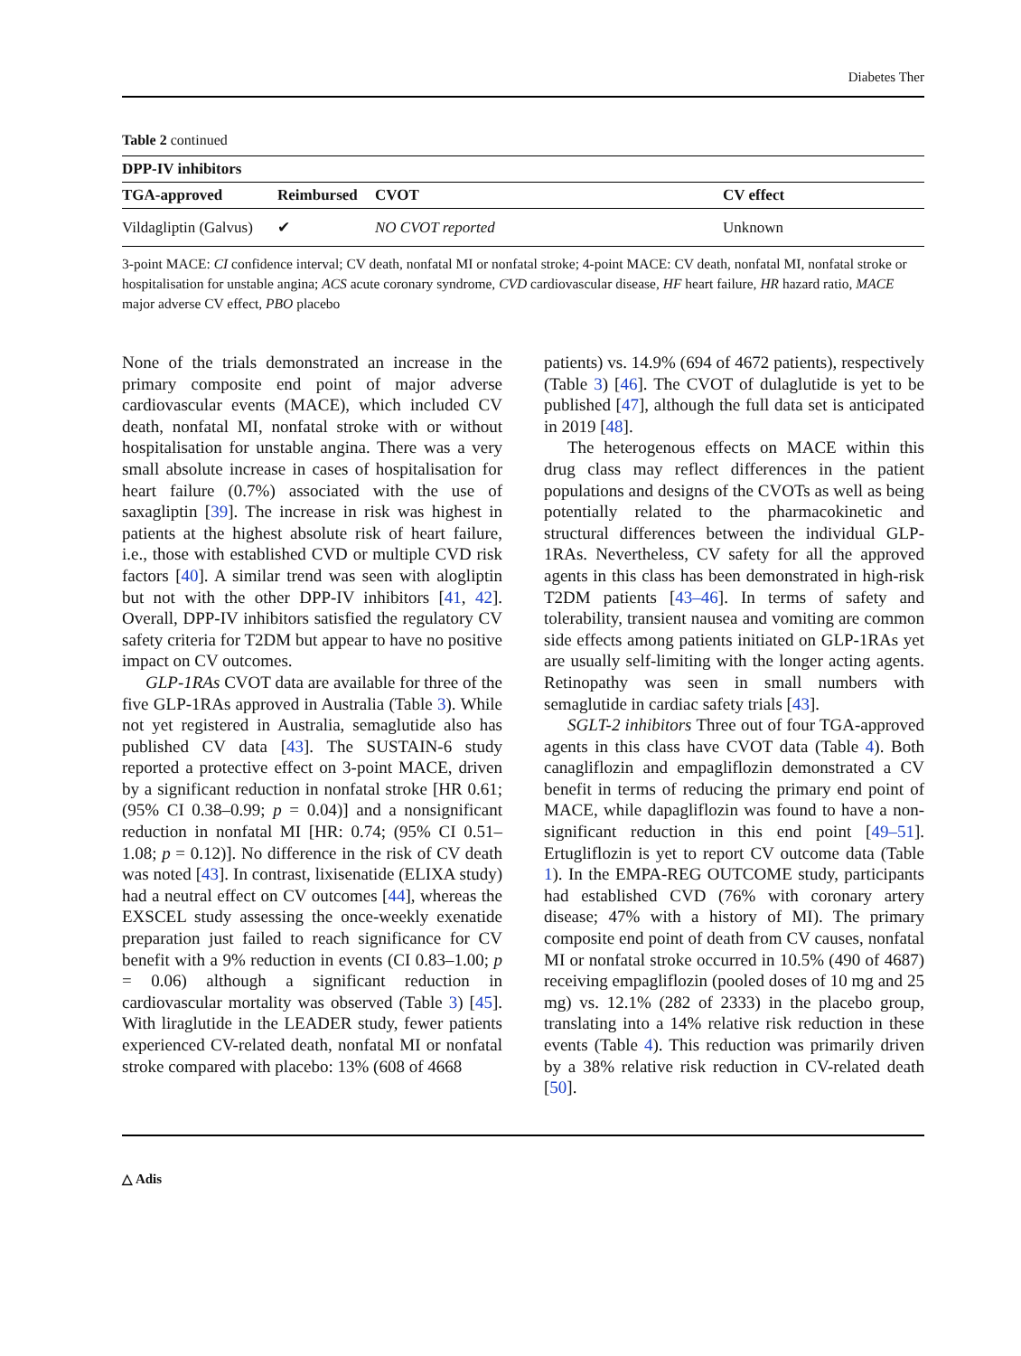Diabetes Ther
Table 2 continued
| DPP-IV inhibitors | | | |
| --- | --- | --- | --- |
| TGA-approved | Reimbursed | CVOT | CV effect |
| Vildagliptin (Galvus) | ✔ | NO CVOT reported | Unknown |
3-point MACE: CI confidence interval; CV death, nonfatal MI or nonfatal stroke; 4-point MACE: CV death, nonfatal MI, nonfatal stroke or hospitalisation for unstable angina; ACS acute coronary syndrome, CVD cardiovascular disease, HF heart failure, HR hazard ratio, MACE major adverse CV effect, PBO placebo
None of the trials demonstrated an increase in the primary composite end point of major adverse cardiovascular events (MACE), which included CV death, nonfatal MI, nonfatal stroke with or without hospitalisation for unstable angina. There was a very small absolute increase in cases of hospitalisation for heart failure (0.7%) associated with the use of saxagliptin [39]. The increase in risk was highest in patients at the highest absolute risk of heart failure, i.e., those with established CVD or multiple CVD risk factors [40]. A similar trend was seen with alogliptin but not with the other DPP-IV inhibitors [41, 42]. Overall, DPP-IV inhibitors satisfied the regulatory CV safety criteria for T2DM but appear to have no positive impact on CV outcomes.
GLP-1RAs CVOT data are available for three of the five GLP-1RAs approved in Australia (Table 3). While not yet registered in Australia, semaglutide also has published CV data [43]. The SUSTAIN-6 study reported a protective effect on 3-point MACE, driven by a significant reduction in nonfatal stroke [HR 0.61; (95% CI 0.38–0.99; p = 0.04)] and a nonsignificant reduction in nonfatal MI [HR: 0.74; (95% CI 0.51–1.08; p = 0.12)]. No difference in the risk of CV death was noted [43]. In contrast, lixisenatide (ELIXA study) had a neutral effect on CV outcomes [44], whereas the EXSCEL study assessing the once-weekly exenatide preparation just failed to reach significance for CV benefit with a 9% reduction in events (CI 0.83–1.00; p = 0.06) although a significant reduction in cardiovascular mortality was observed (Table 3) [45]. With liraglutide in the LEADER study, fewer patients experienced CV-related death, nonfatal MI or nonfatal stroke compared with placebo: 13% (608 of 4668
patients) vs. 14.9% (694 of 4672 patients), respectively (Table 3) [46]. The CVOT of dulaglutide is yet to be published [47], although the full data set is anticipated in 2019 [48].
The heterogenous effects on MACE within this drug class may reflect differences in the patient populations and designs of the CVOTs as well as being potentially related to the pharmacokinetic and structural differences between the individual GLP-1RAs. Nevertheless, CV safety for all the approved agents in this class has been demonstrated in high-risk T2DM patients [43–46]. In terms of safety and tolerability, transient nausea and vomiting are common side effects among patients initiated on GLP-1RAs yet are usually self-limiting with the longer acting agents. Retinopathy was seen in small numbers with semaglutide in cardiac safety trials [43].
SGLT-2 inhibitors Three out of four TGA-approved agents in this class have CVOT data (Table 4). Both canagliflozin and empagliflozin demonstrated a CV benefit in terms of reducing the primary end point of MACE, while dapagliflozin was found to have a non-significant reduction in this end point [49–51]. Ertugliflozin is yet to report CV outcome data (Table 1). In the EMPA-REG OUTCOME study, participants had established CVD (76% with coronary artery disease; 47% with a history of MI). The primary composite end point of death from CV causes, nonfatal MI or nonfatal stroke occurred in 10.5% (490 of 4687) receiving empagliflozin (pooled doses of 10 mg and 25 mg) vs. 12.1% (282 of 2333) in the placebo group, translating into a 14% relative risk reduction in these events (Table 4). This reduction was primarily driven by a 38% relative risk reduction in CV-related death [50].
△ Adis